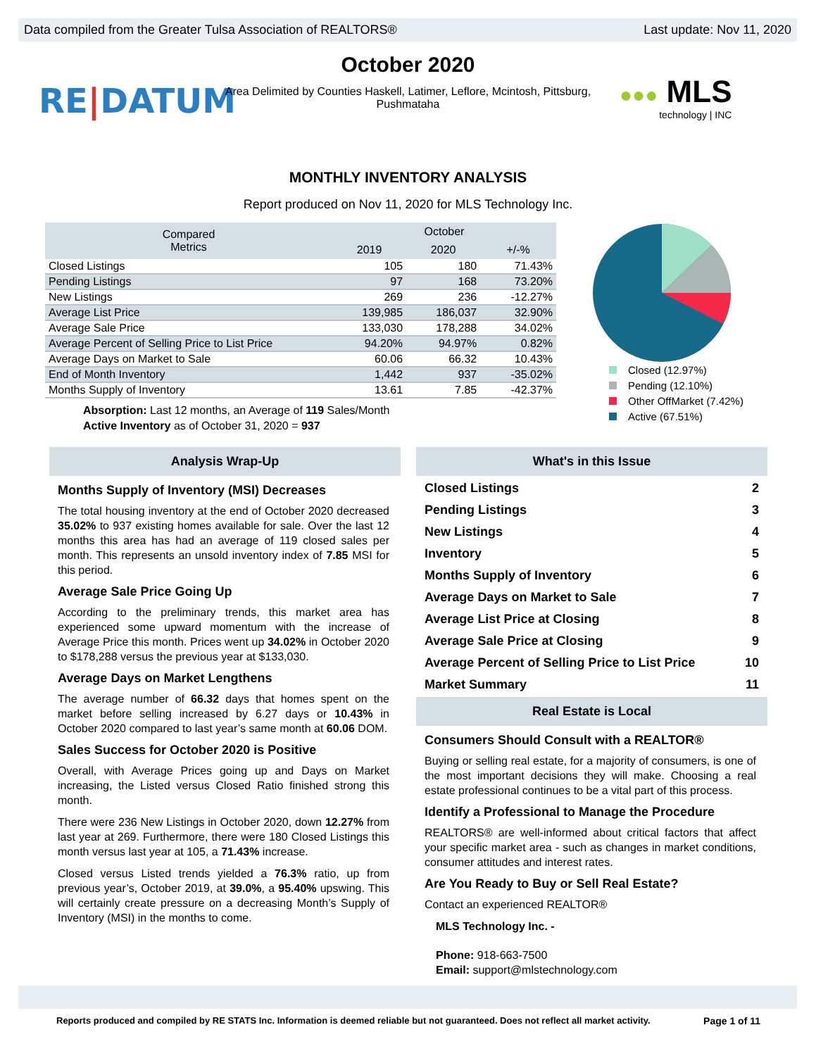Data compiled from the Greater Tulsa Association of REALTORS® Last update: Nov 11, 2020
RE|DATUM
October 2020
Area Delimited by Counties Haskell, Latimer, Leflore, Mcintosh, Pittsburg, Pushmataha
●●● MLS
technology | INC
MONTHLY INVENTORY ANALYSIS
Report produced on Nov 11, 2020 for MLS Technology Inc.
| Compared Metrics | October | | |
| --- | --- | --- | --- |
| | 2019 | 2020 | +/-% |
| Closed Listings | 105 | 180 | 71.43% |
| Pending Listings | 97 | 168 | 73.20% |
| New Listings | 269 | 236 | -12.27% |
| Average List Price | 139,985 | 186,037 | 32.90% |
| Average Sale Price | 133,030 | 178,288 | 34.02% |
| Average Percent of Selling Price to List Price | 94.20% | 94.97% | 0.82% |
| Average Days on Market to Sale | 60.06 | 66.32 | 10.43% |
| End of Month Inventory | 1,442 | 937 | -35.02% |
| Months Supply of Inventory | 13.61 | 7.85 | -42.37% |
Absorption: Last 12 months, an Average of 119 Sales/Month
Active Inventory as of October 31, 2020 = 937
Closed (12.97%)
Pending (12.10%)
Other OffMarket (7.42%)
Active (67.51%)
Analysis Wrap-Up
Months Supply of Inventory (MSI) Decreases
The total housing inventory at the end of October 2020 decreased 35.02% to 937 existing homes available for sale. Over the last 12 months this area has had an average of 119 closed sales per month. This represents an unsold inventory index of 7.85 MSI for this period.
Average Sale Price Going Up
According to the preliminary trends, this market area has experienced some upward momentum with the increase of Average Price this month. Prices went up 34.02% in October 2020 to $178,288 versus the previous year at $133,030.
Average Days on Market Lengthens
The average number of 66.32 days that homes spent on the market before selling increased by 6.27 days or 10.43% in October 2020 compared to last year’s same month at 60.06 DOM.
Sales Success for October 2020 is Positive
Overall, with Average Prices going up and Days on Market increasing, the Listed versus Closed Ratio finished strong this month.
There were 236 New Listings in October 2020, down 12.27% from last year at 269. Furthermore, there were 180 Closed Listings this month versus last year at 105, a 71.43% increase.
Closed versus Listed trends yielded a 76.3% ratio, up from previous year’s, October 2019, at 39.0%, a 95.40% upswing. This will certainly create pressure on a decreasing Month’s Supply of Inventory (MSI) in the months to come.
What's in this Issue
Closed Listings 2
Pending Listings 3
New Listings 4
Inventory 5
Months Supply of Inventory 6
Average Days on Market to Sale 7
Average List Price at Closing 8
Average Sale Price at Closing 9
Average Percent of Selling Price to List Price 10
Market Summary 11
Real Estate is Local
Consumers Should Consult with a REALTOR®
Buying or selling real estate, for a majority of consumers, is one of the most important decisions they will make. Choosing a real estate professional continues to be a vital part of this process.
Identify a Professional to Manage the Procedure
REALTORS® are well-informed about critical factors that affect your specific market area - such as changes in market conditions, consumer attitudes and interest rates.
Are You Ready to Buy or Sell Real Estate?
Contact an experienced REALTOR®
MLS Technology Inc. -
Phone: 918-663-7500
Email: support@mlstechnology.com
Reports produced and compiled by RE STATS Inc. Information is deemed reliable but not guaranteed. Does not reflect all market activity. Page 1 of 11